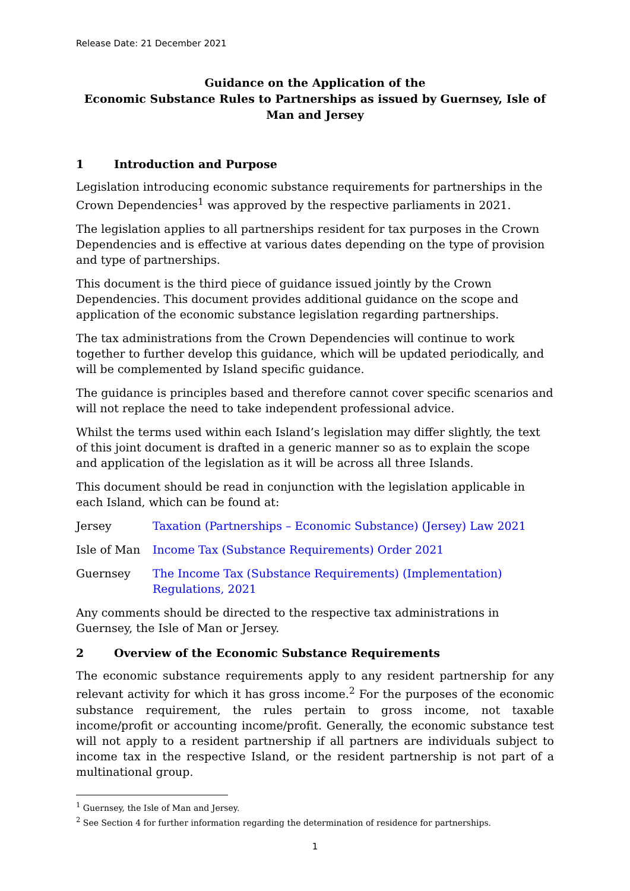Release Date: 21 December 2021
Guidance on the Application of the
Economic Substance Rules to Partnerships as issued by Guernsey, Isle of Man and Jersey
1 Introduction and Purpose
Legislation introducing economic substance requirements for partnerships in the Crown Dependencies<sup>1</sup> was approved by the respective parliaments in 2021.
The legislation applies to all partnerships resident for tax purposes in the Crown Dependencies and is effective at various dates depending on the type of provision and type of partnerships.
This document is the third piece of guidance issued jointly by the Crown Dependencies. This document provides additional guidance on the scope and application of the economic substance legislation regarding partnerships.
The tax administrations from the Crown Dependencies will continue to work together to further develop this guidance, which will be updated periodically, and will be complemented by Island specific guidance.
The guidance is principles based and therefore cannot cover specific scenarios and will not replace the need to take independent professional advice.
Whilst the terms used within each Island’s legislation may differ slightly, the text of this joint document is drafted in a generic manner so as to explain the scope and application of the legislation as it will be across all three Islands.
This document should be read in conjunction with the legislation applicable in each Island, which can be found at:
Jersey Taxation (Partnerships – Economic Substance) (Jersey) Law 2021
Isle of Man Income Tax (Substance Requirements) Order 2021
Guernsey The Income Tax (Substance Requirements) (Implementation) Regulations, 2021
Any comments should be directed to the respective tax administrations in Guernsey, the Isle of Man or Jersey.
2 Overview of the Economic Substance Requirements
The economic substance requirements apply to any resident partnership for any relevant activity for which it has gross income.<sup>2</sup> For the purposes of the economic substance requirement, the rules pertain to gross income, not taxable income/profit or accounting income/profit. Generally, the economic substance test will not apply to a resident partnership if all partners are individuals subject to income tax in the respective Island, or the resident partnership is not part of a multinational group.
<sup>1</sup> Guernsey, the Isle of Man and Jersey.
<sup>2</sup> See Section 4 for further information regarding the determination of residence for partnerships.
1